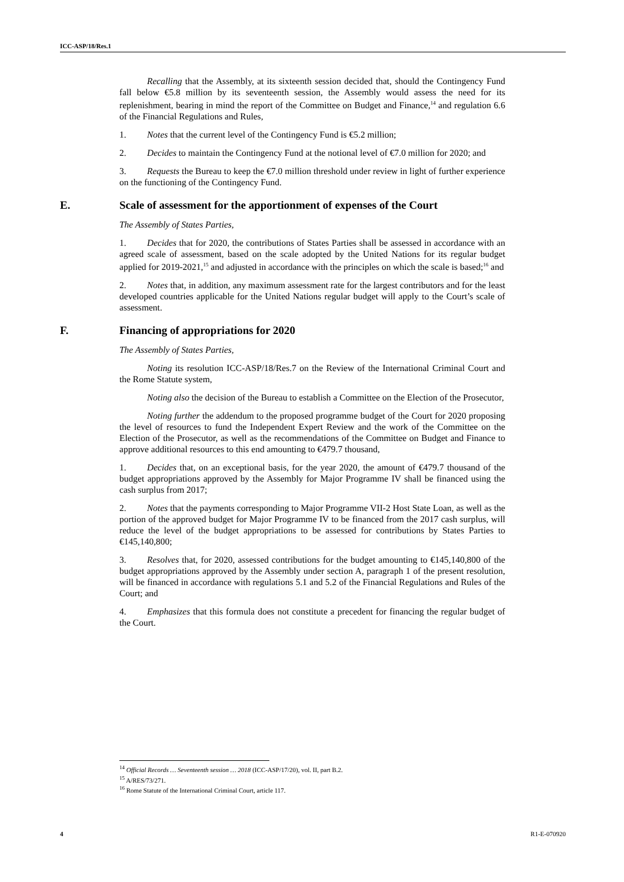ICC-ASP/18/Res.1
Recalling that the Assembly, at its sixteenth session decided that, should the Contingency Fund fall below €5.8 million by its seventeenth session, the Assembly would assess the need for its replenishment, bearing in mind the report of the Committee on Budget and Finance,<sup>14</sup> and regulation 6.6 of the Financial Regulations and Rules,
1. Notes that the current level of the Contingency Fund is €5.2 million;
2. Decides to maintain the Contingency Fund at the notional level of €7.0 million for 2020; and
3. Requests the Bureau to keep the €7.0 million threshold under review in light of further experience on the functioning of the Contingency Fund.
E. Scale of assessment for the apportionment of expenses of the Court
The Assembly of States Parties,
1. Decides that for 2020, the contributions of States Parties shall be assessed in accordance with an agreed scale of assessment, based on the scale adopted by the United Nations for its regular budget applied for 2019-2021,<sup>15</sup> and adjusted in accordance with the principles on which the scale is based;<sup>16</sup> and
2. Notes that, in addition, any maximum assessment rate for the largest contributors and for the least developed countries applicable for the United Nations regular budget will apply to the Court’s scale of assessment.
F. Financing of appropriations for 2020
The Assembly of States Parties,
Noting its resolution ICC-ASP/18/Res.7 on the Review of the International Criminal Court and the Rome Statute system,
Noting also the decision of the Bureau to establish a Committee on the Election of the Prosecutor,
Noting further the addendum to the proposed programme budget of the Court for 2020 proposing the level of resources to fund the Independent Expert Review and the work of the Committee on the Election of the Prosecutor, as well as the recommendations of the Committee on Budget and Finance to approve additional resources to this end amounting to €479.7 thousand,
1. Decides that, on an exceptional basis, for the year 2020, the amount of €479.7 thousand of the budget appropriations approved by the Assembly for Major Programme IV shall be financed using the cash surplus from 2017;
2. Notes that the payments corresponding to Major Programme VII-2 Host State Loan, as well as the portion of the approved budget for Major Programme IV to be financed from the 2017 cash surplus, will reduce the level of the budget appropriations to be assessed for contributions by States Parties to €145,140,800;
3. Resolves that, for 2020, assessed contributions for the budget amounting to €145,140,800 of the budget appropriations approved by the Assembly under section A, paragraph 1 of the present resolution, will be financed in accordance with regulations 5.1 and 5.2 of the Financial Regulations and Rules of the Court; and
4. Emphasizes that this formula does not constitute a precedent for financing the regular budget of the Court.
<sup>14</sup> Official Records … Seventeenth session … 2018 (ICC-ASP/17/20), vol. II, part B.2.
<sup>15</sup> A/RES/73/271.
<sup>16</sup> Rome Statute of the International Criminal Court, article 117.
4 R1-E-070920